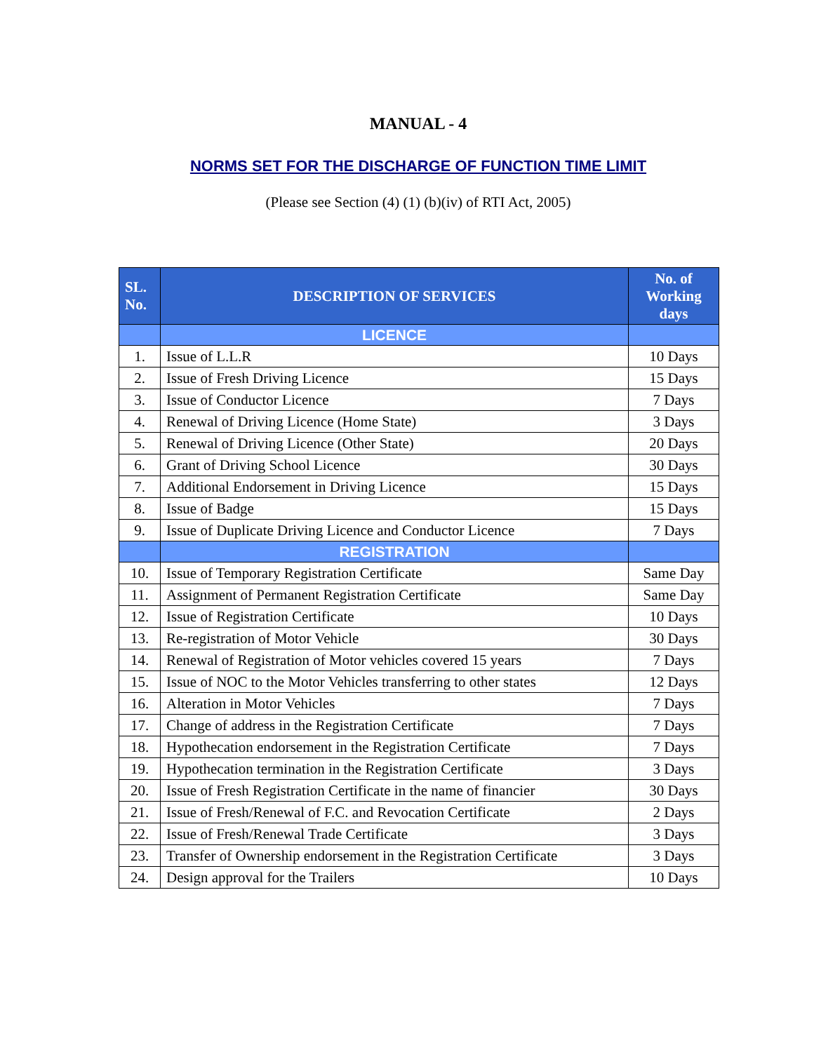MANUAL - 4
NORMS SET FOR THE DISCHARGE OF FUNCTION TIME LIMIT
(Please see Section (4) (1) (b)(iv) of RTI Act, 2005)
| SL. No. | DESCRIPTION OF SERVICES | No. of Working days |
| --- | --- | --- |
| | LICENCE | |
| 1. | Issue of L.L.R | 10 Days |
| 2. | Issue of Fresh Driving Licence | 15 Days |
| 3. | Issue of Conductor Licence | 7 Days |
| 4. | Renewal of Driving Licence (Home State) | 3 Days |
| 5. | Renewal of Driving Licence (Other State) | 20 Days |
| 6. | Grant of Driving School Licence | 30 Days |
| 7. | Additional Endorsement in Driving Licence | 15 Days |
| 8. | Issue of Badge | 15 Days |
| 9. | Issue of Duplicate Driving Licence and Conductor Licence | 7 Days |
| | REGISTRATION | |
| 10. | Issue of Temporary Registration Certificate | Same Day |
| 11. | Assignment of Permanent Registration Certificate | Same Day |
| 12. | Issue of Registration Certificate | 10 Days |
| 13. | Re-registration of Motor Vehicle | 30 Days |
| 14. | Renewal of Registration of Motor vehicles covered 15 years | 7 Days |
| 15. | Issue of NOC to the Motor Vehicles transferring to other states | 12 Days |
| 16. | Alteration in Motor Vehicles | 7 Days |
| 17. | Change of address in the Registration Certificate | 7 Days |
| 18. | Hypothecation endorsement in the Registration Certificate | 7 Days |
| 19. | Hypothecation termination in the Registration Certificate | 3 Days |
| 20. | Issue of Fresh Registration Certificate in the name of financier | 30 Days |
| 21. | Issue of Fresh/Renewal of F.C. and Revocation Certificate | 2 Days |
| 22. | Issue of Fresh/Renewal Trade Certificate | 3 Days |
| 23. | Transfer of Ownership endorsement in the Registration Certificate | 3 Days |
| 24. | Design approval for the Trailers | 10 Days |